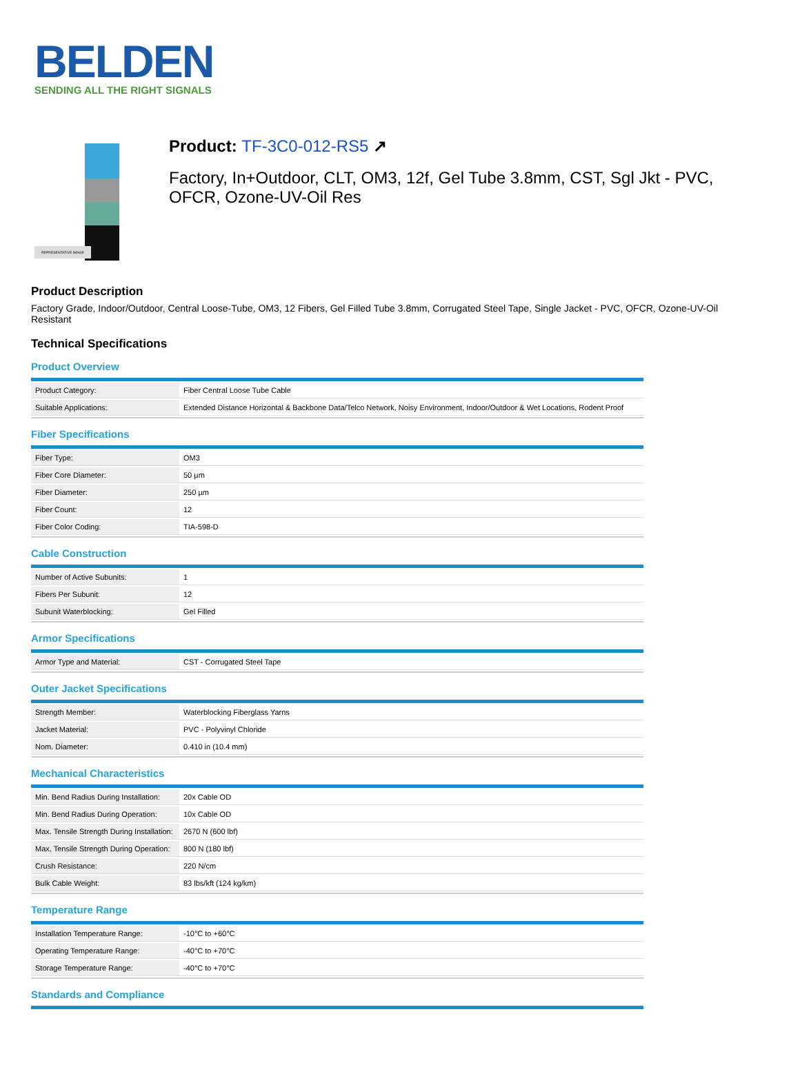BELDEN
SENDING ALL THE RIGHT SIGNALS
REPRESENTATIVE IMAGE
Product: TF-3C0-012-RS5 ↗
Factory, In+Outdoor, CLT, OM3, 12f, Gel Tube 3.8mm, CST, Sgl Jkt - PVC, OFCR, Ozone-UV-Oil Res
Product Description
Factory Grade, Indoor/Outdoor, Central Loose-Tube, OM3, 12 Fibers, Gel Filled Tube 3.8mm, Corrugated Steel Tape, Single Jacket - PVC, OFCR, Ozone-UV-Oil Resistant
Technical Specifications
Product Overview
| Product Category: | Fiber Central Loose Tube Cable |
| Suitable Applications: | Extended Distance Horizontal & Backbone Data/Telco Network, Noisy Environment, Indoor/Outdoor & Wet Locations, Rodent Proof |
Fiber Specifications
| Fiber Type: | OM3 |
| Fiber Core Diameter: | 50 µm |
| Fiber Diameter: | 250 µm |
| Fiber Count: | 12 |
| Fiber Color Coding: | TIA-598-D |
Cable Construction
| Number of Active Subunits: | 1 |
| Fibers Per Subunit: | 12 |
| Subunit Waterblocking: | Gel Filled |
Armor Specifications
| Armor Type and Material: | CST - Corrugated Steel Tape |
Outer Jacket Specifications
| Strength Member: | Waterblocking Fiberglass Yarns |
| Jacket Material: | PVC - Polyvinyl Chloride |
| Nom. Diameter: | 0.410 in (10.4 mm) |
Mechanical Characteristics
| Min. Bend Radius During Installation: | 20x Cable OD |
| Min. Bend Radius During Operation: | 10x Cable OD |
| Max. Tensile Strength During Installation: | 2670 N (600 lbf) |
| Max. Tensile Strength During Operation: | 800 N (180 lbf) |
| Crush Resistance: | 220 N/cm |
| Bulk Cable Weight: | 83 lbs/kft (124 kg/km) |
Temperature Range
| Installation Temperature Range: | -10°C to +60°C |
| Operating Temperature Range: | -40°C to +70°C |
| Storage Temperature Range: | -40°C to +70°C |
Standards and Compliance